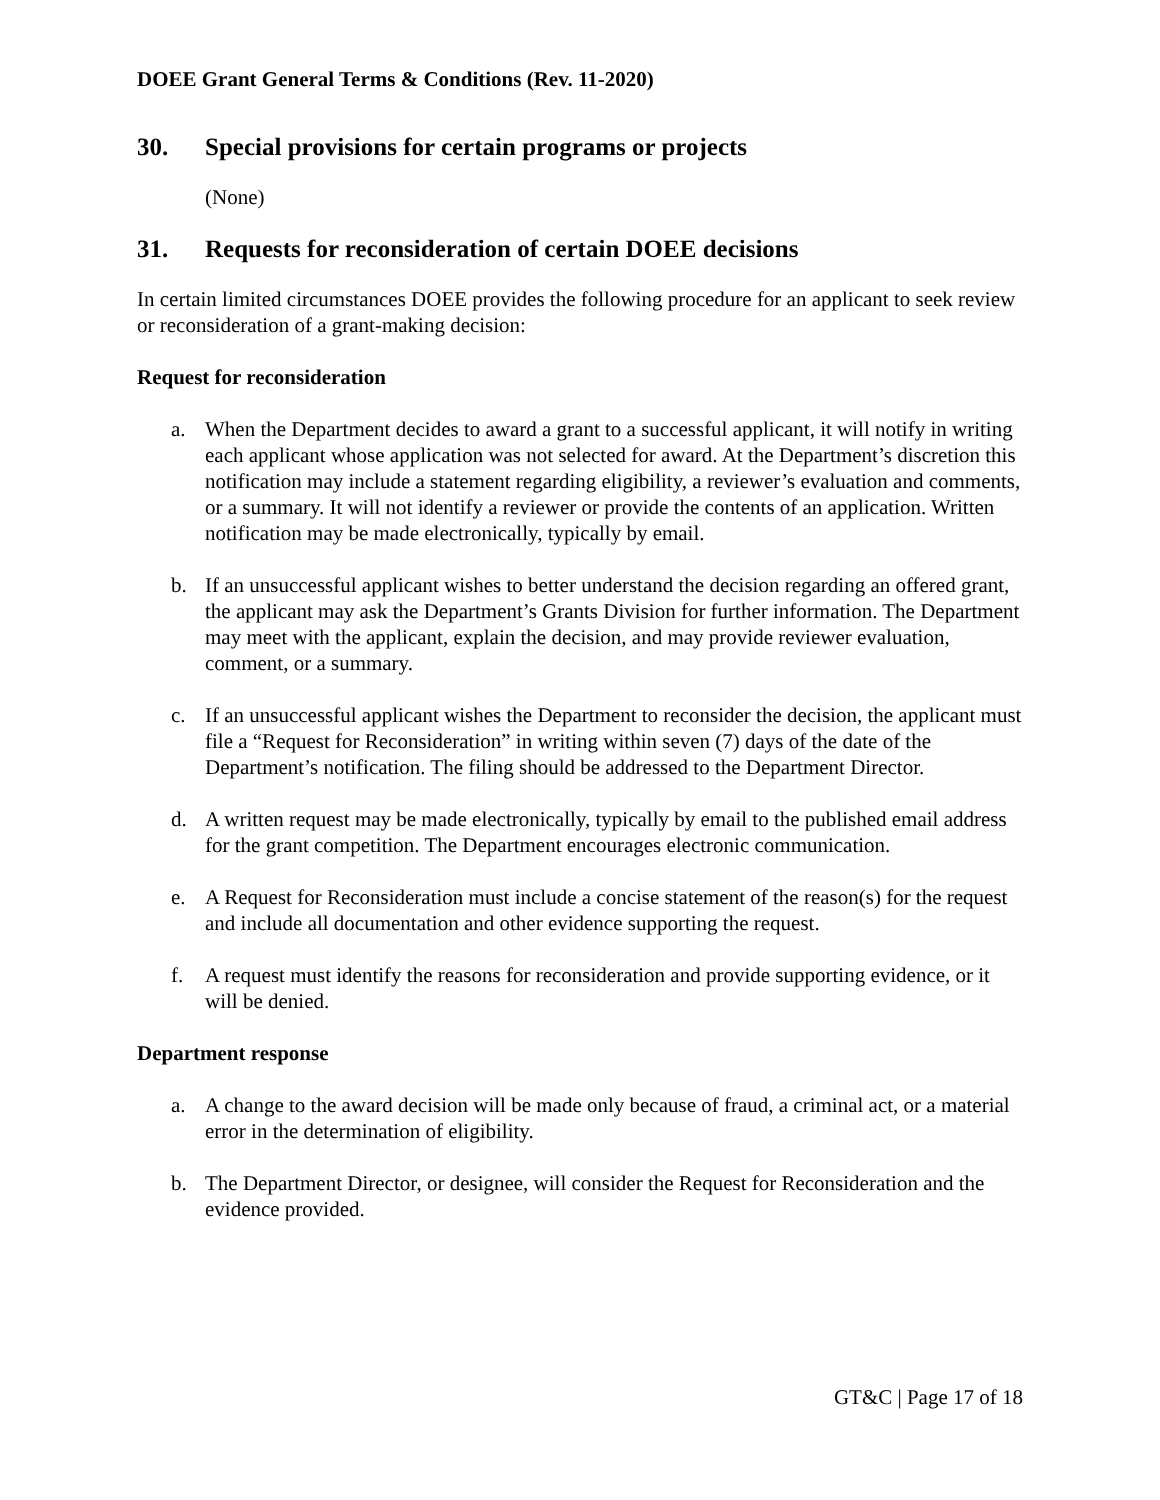DOEE Grant General Terms & Conditions (Rev. 11-2020)
30. Special provisions for certain programs or projects
(None)
31. Requests for reconsideration of certain DOEE decisions
In certain limited circumstances DOEE provides the following procedure for an applicant to seek review or reconsideration of a grant-making decision:
Request for reconsideration
a. When the Department decides to award a grant to a successful applicant, it will notify in writing each applicant whose application was not selected for award. At the Department’s discretion this notification may include a statement regarding eligibility, a reviewer’s evaluation and comments, or a summary. It will not identify a reviewer or provide the contents of an application. Written notification may be made electronically, typically by email.
b. If an unsuccessful applicant wishes to better understand the decision regarding an offered grant, the applicant may ask the Department’s Grants Division for further information. The Department may meet with the applicant, explain the decision, and may provide reviewer evaluation, comment, or a summary.
c. If an unsuccessful applicant wishes the Department to reconsider the decision, the applicant must file a “Request for Reconsideration” in writing within seven (7) days of the date of the Department’s notification. The filing should be addressed to the Department Director.
d. A written request may be made electronically, typically by email to the published email address for the grant competition. The Department encourages electronic communication.
e. A Request for Reconsideration must include a concise statement of the reason(s) for the request and include all documentation and other evidence supporting the request.
f. A request must identify the reasons for reconsideration and provide supporting evidence, or it will be denied.
Department response
a. A change to the award decision will be made only because of fraud, a criminal act, or a material error in the determination of eligibility.
b. The Department Director, or designee, will consider the Request for Reconsideration and the evidence provided.
GT&C | Page 17 of 18